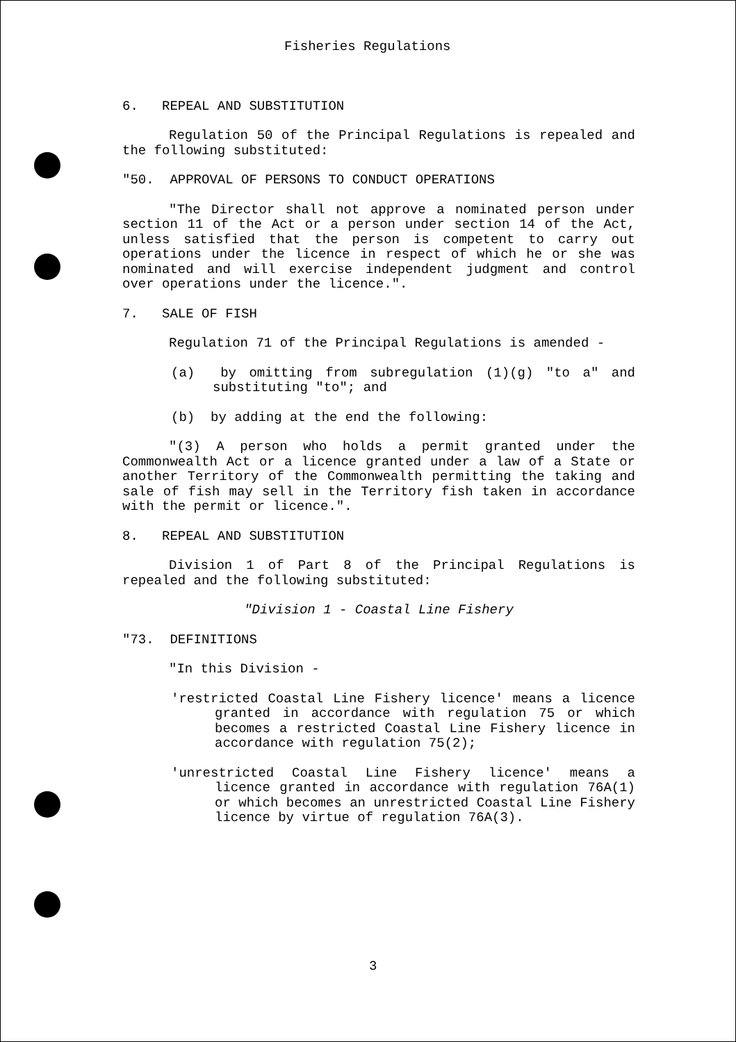Fisheries Regulations
6. REPEAL AND SUBSTITUTION
Regulation 50 of the Principal Regulations is repealed and the following substituted:
"50. APPROVAL OF PERSONS TO CONDUCT OPERATIONS
"The Director shall not approve a nominated person under section 11 of the Act or a person under section 14 of the Act, unless satisfied that the person is competent to carry out operations under the licence in respect of which he or she was nominated and will exercise independent judgment and control over operations under the licence.".
7. SALE OF FISH
Regulation 71 of the Principal Regulations is amended -
(a) by omitting from subregulation (1)(g) "to a" and substituting "to"; and
(b) by adding at the end the following:
"(3) A person who holds a permit granted under the Commonwealth Act or a licence granted under a law of a State or another Territory of the Commonwealth permitting the taking and sale of fish may sell in the Territory fish taken in accordance with the permit or licence.".
8. REPEAL AND SUBSTITUTION
Division 1 of Part 8 of the Principal Regulations is repealed and the following substituted:
"Division 1 - Coastal Line Fishery
"73. DEFINITIONS
"In this Division -
'restricted Coastal Line Fishery licence' means a licence granted in accordance with regulation 75 or which becomes a restricted Coastal Line Fishery licence in accordance with regulation 75(2);
'unrestricted Coastal Line Fishery licence' means a licence granted in accordance with regulation 76A(1) or which becomes an unrestricted Coastal Line Fishery licence by virtue of regulation 76A(3).
3